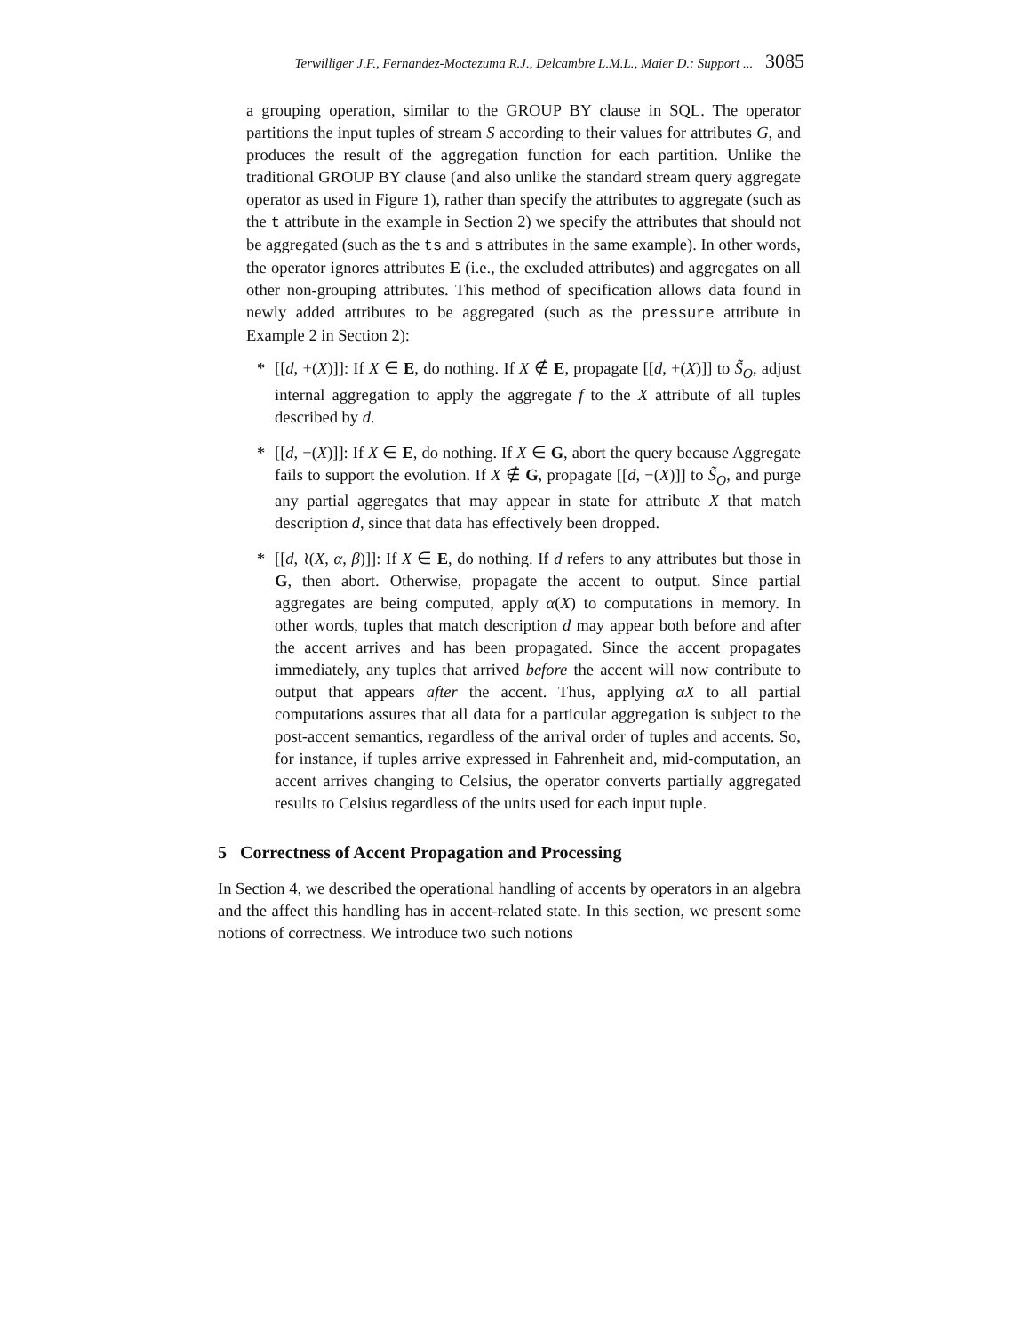Terwilliger J.F., Fernandez-Moctezuma R.J., Delcambre L.M.L., Maier D.: Support ... 3085
a grouping operation, similar to the GROUP BY clause in SQL. The operator partitions the input tuples of stream S according to their values for attributes G, and produces the result of the aggregation function for each partition. Unlike the traditional GROUP BY clause (and also unlike the standard stream query aggregate operator as used in Figure 1), rather than specify the attributes to aggregate (such as the t attribute in the example in Section 2) we specify the attributes that should not be aggregated (such as the ts and s attributes in the same example). In other words, the operator ignores attributes E (i.e., the excluded attributes) and aggregates on all other non-grouping attributes. This method of specification allows data found in newly added attributes to be aggregated (such as the pressure attribute in Example 2 in Section 2):
* [[d, +(X)]]: If X ∈ E, do nothing. If X ∉ E, propagate [[d, +(X)]] to S̃<sub>O</sub>, adjust internal aggregation to apply the aggregate f to the X attribute of all tuples described by d.
* [[d, −(X)]]: If X ∈ E, do nothing. If X ∈ G, abort the query because Aggregate fails to support the evolution. If X ∉ G, propagate [[d, −(X)]] to S̃<sub>O</sub>, and purge any partial aggregates that may appear in state for attribute X that match description d, since that data has effectively been dropped.
* [[d, ≀(X, α, β)]]: If X ∈ E, do nothing. If d refers to any attributes but those in G, then abort. Otherwise, propagate the accent to output. Since partial aggregates are being computed, apply α(X) to computations in memory. In other words, tuples that match description d may appear both before and after the accent arrives and has been propagated. Since the accent propagates immediately, any tuples that arrived before the accent will now contribute to output that appears after the accent. Thus, applying αX to all partial computations assures that all data for a particular aggregation is subject to the post-accent semantics, regardless of the arrival order of tuples and accents. So, for instance, if tuples arrive expressed in Fahrenheit and, mid-computation, an accent arrives changing to Celsius, the operator converts partially aggregated results to Celsius regardless of the units used for each input tuple.
5 Correctness of Accent Propagation and Processing
In Section 4, we described the operational handling of accents by operators in an algebra and the affect this handling has in accent-related state. In this section, we present some notions of correctness. We introduce two such notions